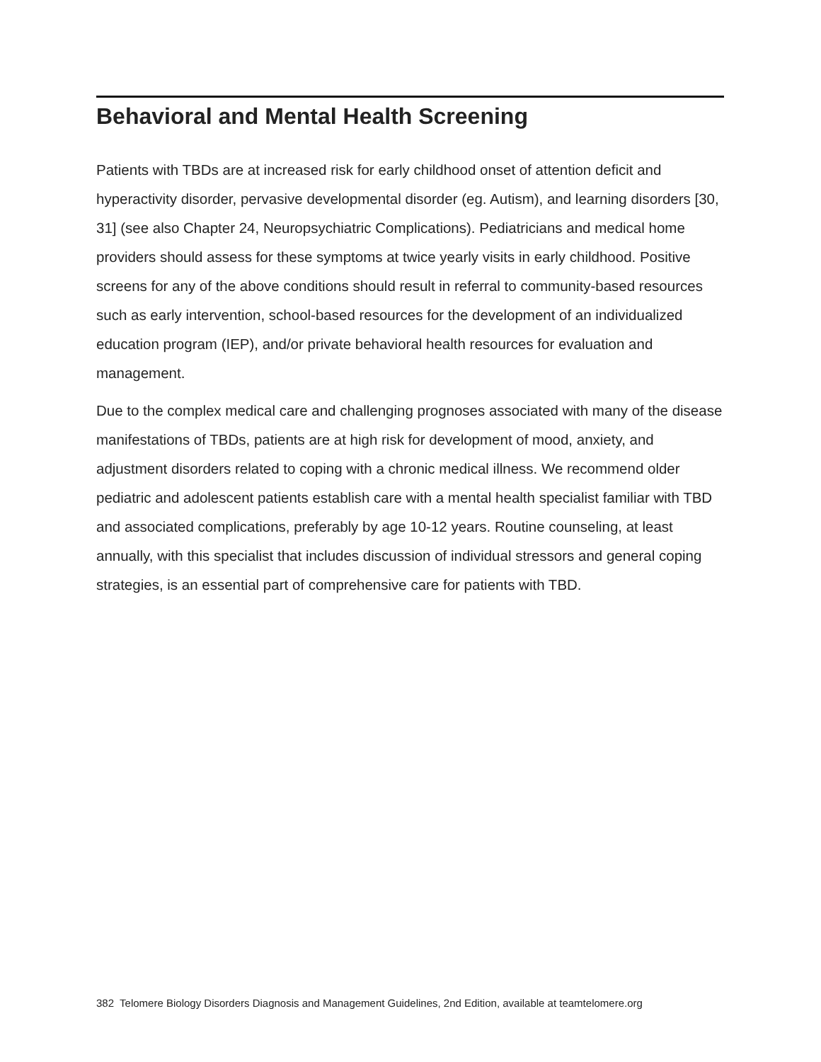Behavioral and Mental Health Screening
Patients with TBDs are at increased risk for early childhood onset of attention deficit and hyperactivity disorder, pervasive developmental disorder (eg. Autism), and learning disorders [30, 31] (see also Chapter 24, Neuropsychiatric Complications). Pediatricians and medical home providers should assess for these symptoms at twice yearly visits in early childhood. Positive screens for any of the above conditions should result in referral to community-based resources such as early intervention, school-based resources for the development of an individualized education program (IEP), and/or private behavioral health resources for evaluation and management.
Due to the complex medical care and challenging prognoses associated with many of the disease manifestations of TBDs, patients are at high risk for development of mood, anxiety, and adjustment disorders related to coping with a chronic medical illness. We recommend older pediatric and adolescent patients establish care with a mental health specialist familiar with TBD and associated complications, preferably by age 10-12 years. Routine counseling, at least annually, with this specialist that includes discussion of individual stressors and general coping strategies, is an essential part of comprehensive care for patients with TBD.
382 Telomere Biology Disorders Diagnosis and Management Guidelines, 2nd Edition, available at teamtelomere.org